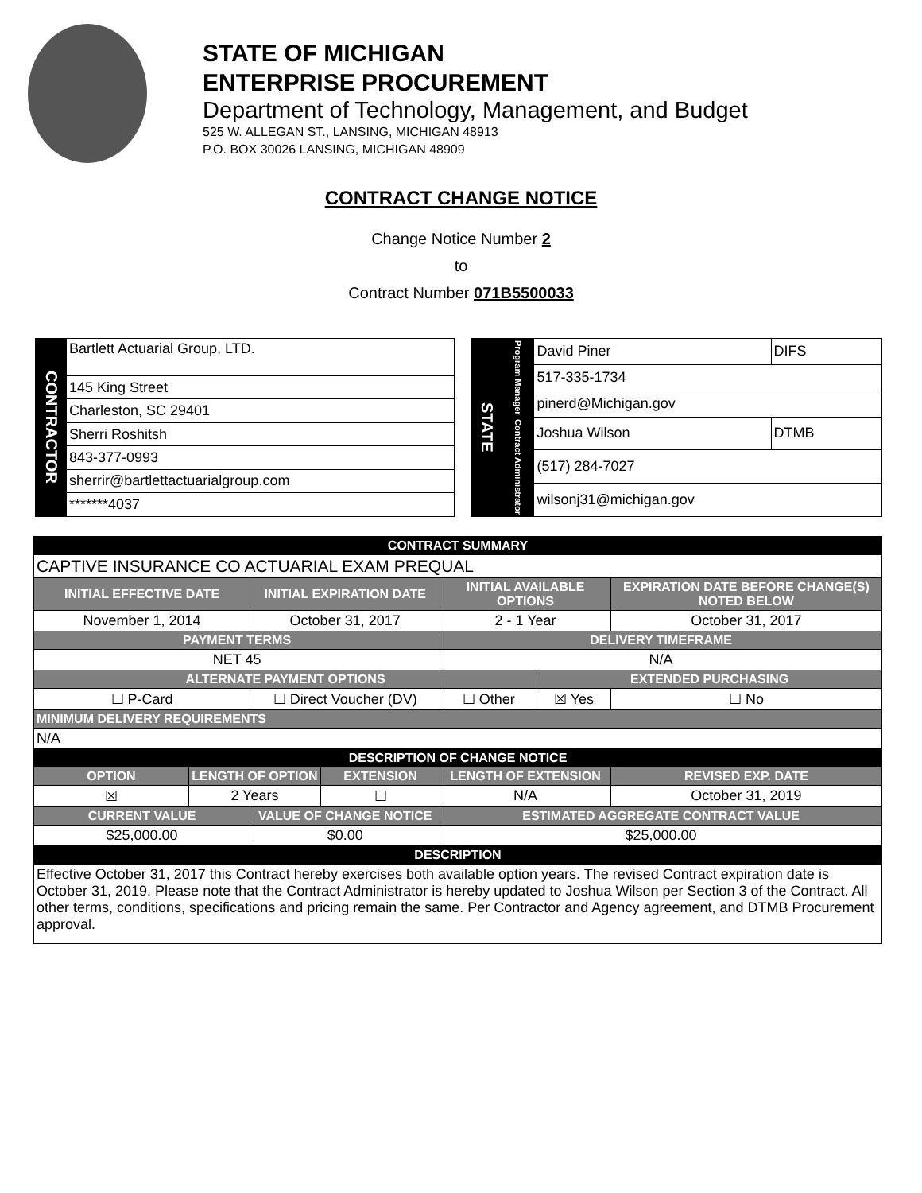STATE OF MICHIGAN
ENTERPRISE PROCUREMENT
Department of Technology, Management, and Budget
525 W. ALLEGAN ST., LANSING, MICHIGAN 48913
P.O. BOX 30026 LANSING, MICHIGAN 48909
CONTRACT CHANGE NOTICE
Change Notice Number 2
to
Contract Number 071B5500033
| CONTRACTOR | Bartlett Actuarial Group, LTD. |
| | 145 King Street |
| | Charleston, SC 29401 |
| | Sherri Roshitsh |
| | 843-377-0993 |
| | sherrir@bartlettactuarialgroup.com |
| | *******4037 |
| STATE | Program Manager | David Piner | DIFS |
| | | 517-335-1734 | |
| | | pinerd@Michigan.gov | |
| | Contract Administrator | Joshua Wilson | DTMB |
| | | (517) 284-7027 | |
| | | wilsonj31@michigan.gov | |
| CONTRACT SUMMARY | | | | | | |
| --- | --- | --- | --- | --- | --- | --- |
| CAPTIVE INSURANCE CO ACTUARIAL EXAM PREQUAL | | | | | | |
| INITIAL EFFECTIVE DATE | | INITIAL EXPIRATION DATE | | INITIAL AVAILABLE OPTIONS | | EXPIRATION DATE BEFORE CHANGE(S) NOTED BELOW |
| November 1, 2014 | | October 31, 2017 | | 2 - 1 Year | | October 31, 2017 |
| PAYMENT TERMS | | | | DELIVERY TIMEFRAME | | |
| NET 45 | | | | N/A | | |
| ALTERNATE PAYMENT OPTIONS | | | | | EXTENDED PURCHASING | |
| ☐ P-Card | | ☐ Direct Voucher (DV) | | ☐ Other | ☒ Yes | ☐ No |
| MINIMUM DELIVERY REQUIREMENTS | | | | | | |
| N/A | | | | | | |
| DESCRIPTION OF CHANGE NOTICE | | | | | | |
| OPTION | LENGTH OF OPTION | | EXTENSION | LENGTH OF EXTENSION | | REVISED EXP. DATE |
| ☒ | 2 Years | | ☐ | N/A | | October 31, 2019 |
| CURRENT VALUE | | VALUE OF CHANGE NOTICE | | ESTIMATED AGGREGATE CONTRACT VALUE | | |
| $25,000.00 | | $0.00 | | $25,000.00 | | |
| DESCRIPTION | | | | | | |
| Effective October 31, 2017 this Contract hereby exercises both available option years. The revised Contract expiration date is October 31, 2019. Please note that the Contract Administrator is hereby updated to Joshua Wilson per Section 3 of the Contract. All other terms, conditions, specifications and pricing remain the same. Per Contractor and Agency agreement, and DTMB Procurement approval. | | | | | | |